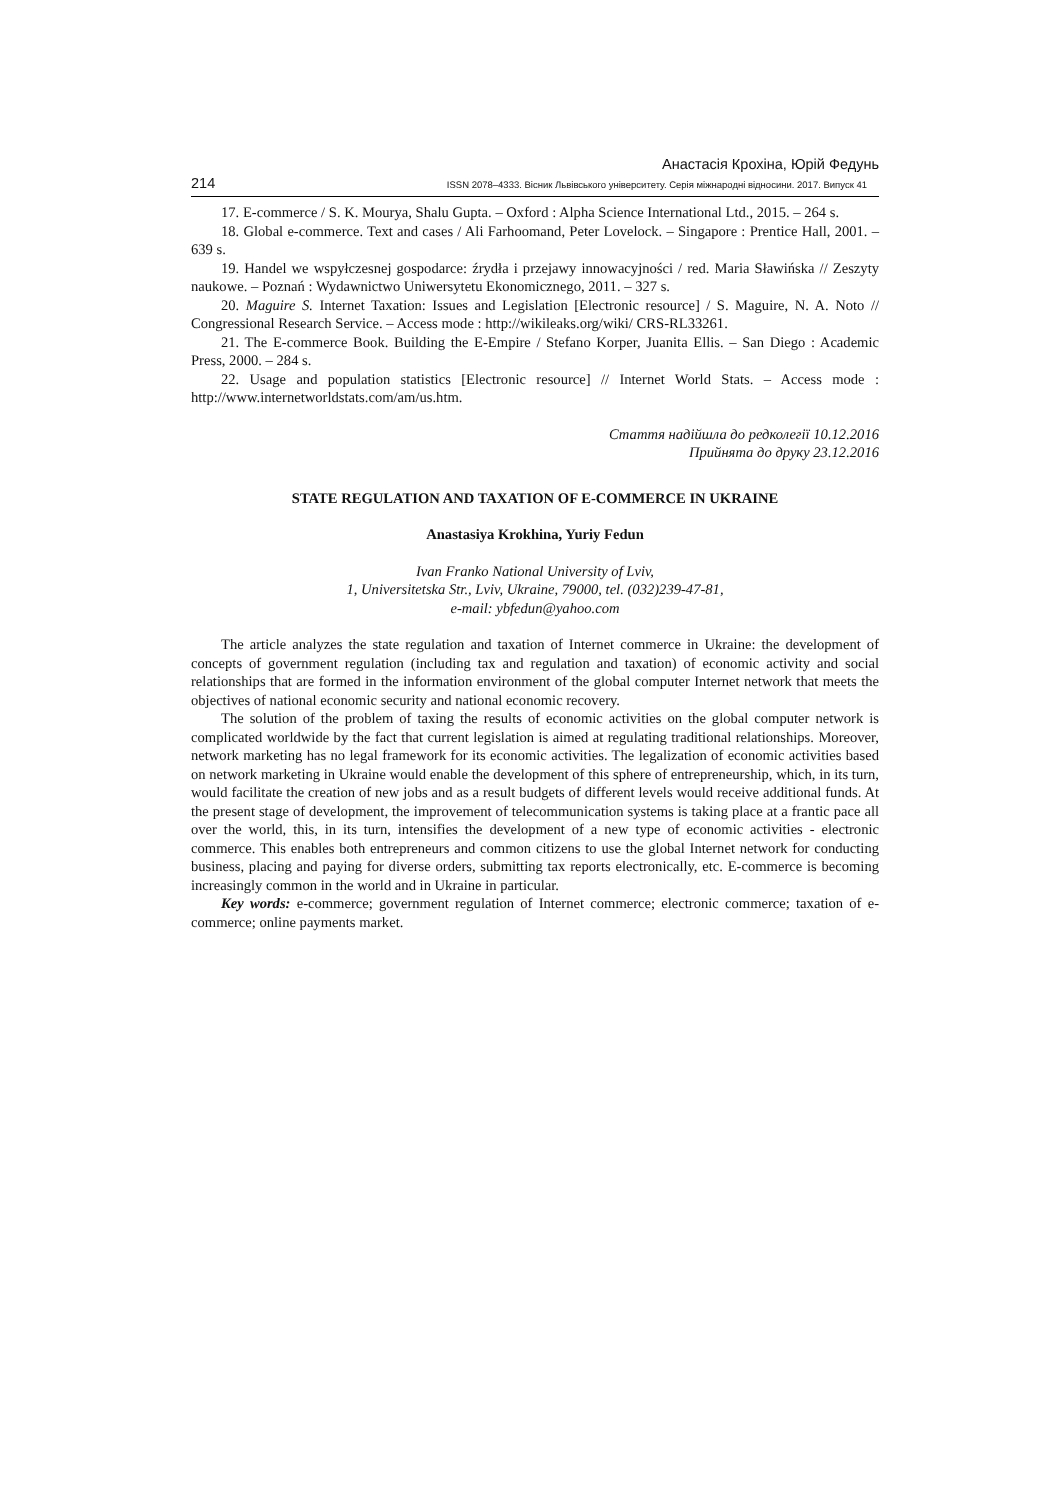Анастасія Крохіна, Юрій Федунь
214 ISSN 2078–4333. Вісник Львівського університету. Серія міжнародні відносини. 2017. Випуск 41
17. E-commerce / S. K. Mourya, Shalu Gupta. – Oxford : Alpha Science International Ltd., 2015. – 264 s.
18. Global e-commerce. Text and cases / Ali Farhoomand, Peter Lovelock. – Singapore : Prentice Hall, 2001. – 639 s.
19. Handel we wspyłczesnej gospodarce: źrydła i przejawy innowacyjności / red. Maria Sławińska // Zeszyty naukowe. – Poznań : Wydawnictwo Uniwersytetu Ekonomicznego, 2011. – 327 s.
20. Maguire S. Internet Taxation: Issues and Legislation [Electronic resource] / S. Maguire, N. A. Noto // Congressional Research Service. – Access mode : http://wikileaks.org/wiki/ CRS-RL33261.
21. The E-commerce Book. Building the E-Empire / Stefano Korper, Juanita Ellis. – San Diego : Academic Press, 2000. – 284 s.
22. Usage and population statistics [Electronic resource] // Internet World Stats. – Access mode : http://www.internetworldstats.com/am/us.htm.
Стаття надійшла до редколегії 10.12.2016
Прийнята до друку 23.12.2016
STATE REGULATION AND TAXATION OF E-COMMERCE IN UKRAINE
Anastasiya Krokhina, Yuriy Fedun
Ivan Franko National University of Lviv,
1, Universitetska Str., Lviv, Ukraine, 79000, tel. (032)239-47-81,
e-mail: ybfedun@yahoo.com
The article analyzes the state regulation and taxation of Internet commerce in Ukraine: the development of concepts of government regulation (including tax and regulation and taxation) of economic activity and social relationships that are formed in the information environment of the global computer Internet network that meets the objectives of national economic security and national economic recovery.
The solution of the problem of taxing the results of economic activities on the global computer network is complicated worldwide by the fact that current legislation is aimed at regulating traditional relationships. Moreover, network marketing has no legal framework for its economic activities. The legalization of economic activities based on network marketing in Ukraine would enable the development of this sphere of entrepreneurship, which, in its turn, would facilitate the creation of new jobs and as a result budgets of different levels would receive additional funds. At the present stage of development, the improvement of telecommunication systems is taking place at a frantic pace all over the world, this, in its turn, intensifies the development of a new type of economic activities - electronic commerce. This enables both entrepreneurs and common citizens to use the global Internet network for conducting business, placing and paying for diverse orders, submitting tax reports electronically, etc. E-commerce is becoming increasingly common in the world and in Ukraine in particular.
Key words: e-commerce; government regulation of Internet commerce; electronic commerce; taxation of e-commerce; online payments market.